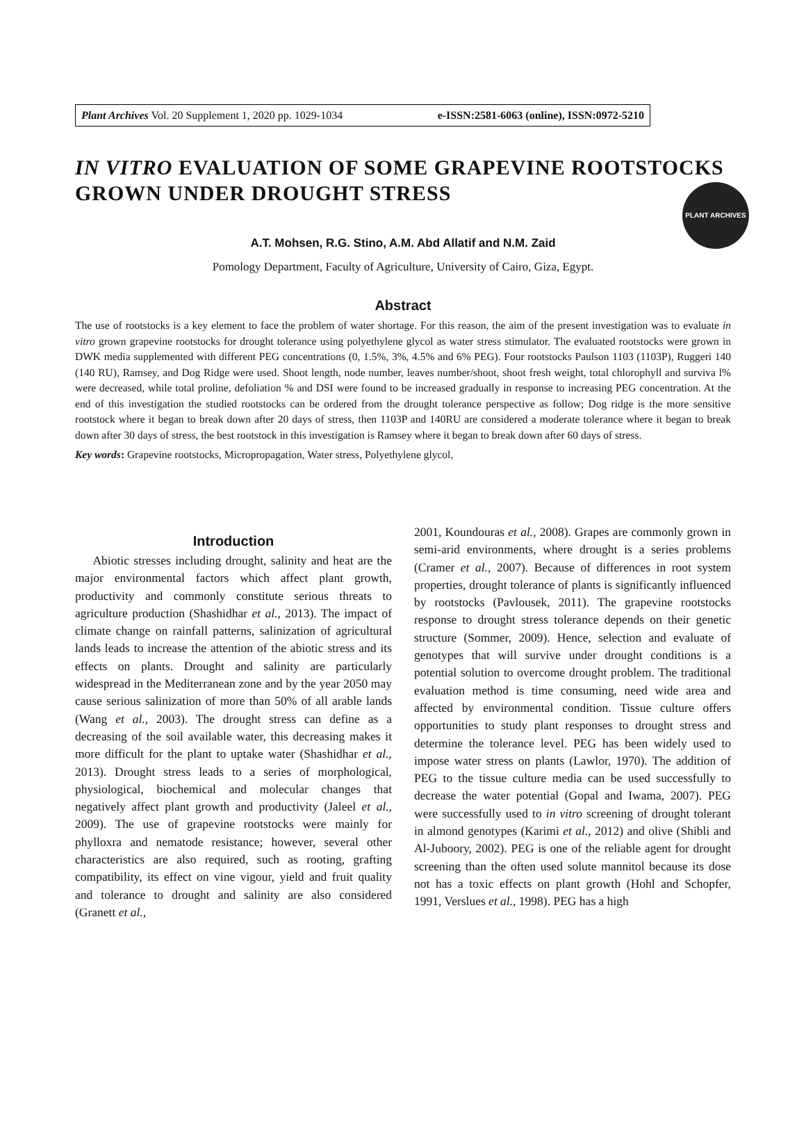PLANT ARCHIVES
Plant Archives Vol. 20 Supplement 1, 2020 pp. 1029-1034 e-ISSN:2581-6063 (online), ISSN:0972-5210
IN VITRO EVALUATION OF SOME GRAPEVINE ROOTSTOCKS GROWN UNDER DROUGHT STRESS
A.T. Mohsen, R.G. Stino, A.M. Abd Allatif and N.M. Zaid
Pomology Department, Faculty of Agriculture, University of Cairo, Giza, Egypt.
Abstract
The use of rootstocks is a key element to face the problem of water shortage. For this reason, the aim of the present investigation was to evaluate in vitro grown grapevine rootstocks for drought tolerance using polyethylene glycol as water stress stimulator. The evaluated rootstocks were grown in DWK media supplemented with different PEG concentrations (0, 1.5%, 3%, 4.5% and 6% PEG). Four rootstocks Paulson 1103 (1103P), Ruggeri 140 (140 RU), Ramsey, and Dog Ridge were used. Shoot length, node number, leaves number/shoot, shoot fresh weight, total chlorophyll and surviva l% were decreased, while total proline, defoliation % and DSI were found to be increased gradually in response to increasing PEG concentration. At the end of this investigation the studied rootstocks can be ordered from the drought tolerance perspective as follow; Dog ridge is the more sensitive rootstock where it began to break down after 20 days of stress, then 1103P and 140RU are considered a moderate tolerance where it began to break down after 30 days of stress, the best rootstock in this investigation is Ramsey where it began to break down after 60 days of stress.
Key words: Grapevine rootstocks, Micropropagation, Water stress, Polyethylene glycol,
Introduction
Abiotic stresses including drought, salinity and heat are the major environmental factors which affect plant growth, productivity and commonly constitute serious threats to agriculture production (Shashidhar et al., 2013). The impact of climate change on rainfall patterns, salinization of agricultural lands leads to increase the attention of the abiotic stress and its effects on plants. Drought and salinity are particularly widespread in the Mediterranean zone and by the year 2050 may cause serious salinization of more than 50% of all arable lands (Wang et al., 2003). The drought stress can define as a decreasing of the soil available water, this decreasing makes it more difficult for the plant to uptake water (Shashidhar et al., 2013). Drought stress leads to a series of morphological, physiological, biochemical and molecular changes that negatively affect plant growth and productivity (Jaleel et al., 2009). The use of grapevine rootstocks were mainly for phylloxra and nematode resistance; however, several other characteristics are also required, such as rooting, grafting compatibility, its effect on vine vigour, yield and fruit quality and tolerance to drought and salinity are also considered (Granett et al.,
2001, Koundouras et al., 2008). Grapes are commonly grown in semi-arid environments, where drought is a series problems (Cramer et al., 2007). Because of differences in root system properties, drought tolerance of plants is significantly influenced by rootstocks (Pavlousek, 2011). The grapevine rootstocks response to drought stress tolerance depends on their genetic structure (Sommer, 2009). Hence, selection and evaluate of genotypes that will survive under drought conditions is a potential solution to overcome drought problem. The traditional evaluation method is time consuming, need wide area and affected by environmental condition. Tissue culture offers opportunities to study plant responses to drought stress and determine the tolerance level. PEG has been widely used to impose water stress on plants (Lawlor, 1970). The addition of PEG to the tissue culture media can be used successfully to decrease the water potential (Gopal and Iwama, 2007). PEG were successfully used to in vitro screening of drought tolerant in almond genotypes (Karimi et al., 2012) and olive (Shibli and Al-Juboory, 2002). PEG is one of the reliable agent for drought screening than the often used solute mannitol because its dose not has a toxic effects on plant growth (Hohl and Schopfer, 1991, Verslues et al., 1998). PEG has a high